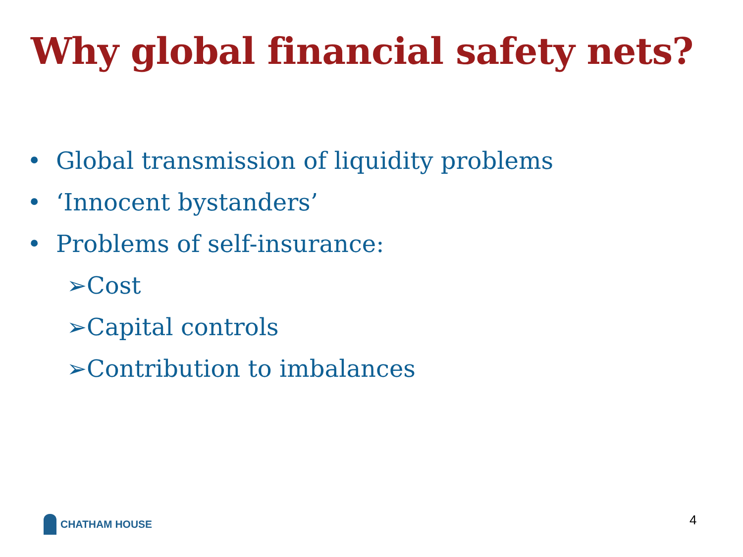Why global financial safety nets?
• Global transmission of liquidity problems
• ‘Innocent bystanders’
• Problems of self-insurance:
➢Cost
➢Capital controls
➢Contribution to imbalances
CHATHAM HOUSE 4